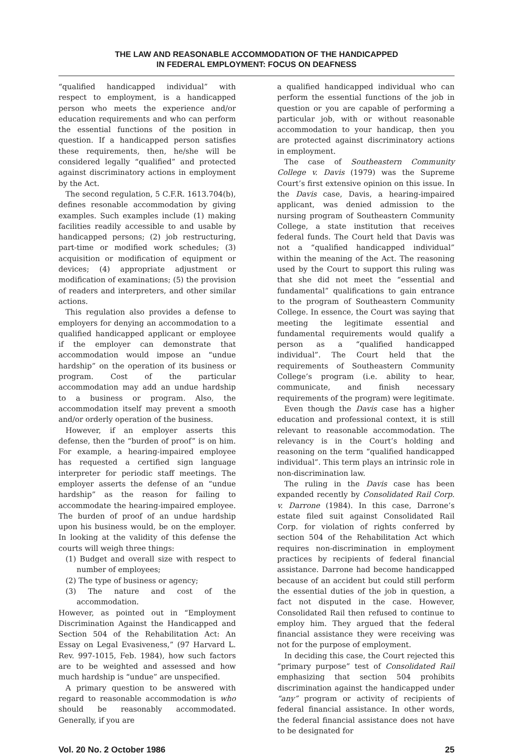THE LAW AND REASONABLE ACCOMMODATION OF THE HANDICAPPED
IN FEDERAL EMPLOYMENT: FOCUS ON DEAFNESS
“qualified handicapped individual” with respect to employment, is a handicapped person who meets the experience and/or education requirements and who can perform the essential functions of the position in question. If a handicapped person satisfies these requirements, then, he/she will be considered legally “qualified” and protected against discriminatory actions in employment by the Act.
The second regulation, 5 C.F.R. 1613.704(b), defines resonable accommodation by giving examples. Such examples include (1) making facilities readily accessible to and usable by handicapped persons; (2) job restructuring, part-time or modified work schedules; (3) acquisition or modification of equipment or devices; (4) appropriate adjustment or modification of examinations; (5) the provision of readers and interpreters, and other similar actions.
This regulation also provides a defense to employers for denying an accommodation to a qualified handicapped applicant or employee if the employer can demonstrate that accommodation would impose an “undue hardship” on the operation of its business or program. Cost of the particular accommodation may add an undue hardship to a business or program. Also, the accommodation itself may prevent a smooth and/or orderly operation of the business.
However, if an employer asserts this defense, then the “burden of proof” is on him. For example, a hearing-impaired employee has requested a certified sign language interpreter for periodic staff meetings. The employer asserts the defense of an “undue hardship” as the reason for failing to accommodate the hearing-impaired employee. The burden of proof of an undue hardship upon his business would, be on the employer. In looking at the validity of this defense the courts will weigh three things:
(1) Budget and overall size with respect to number of employees;
(2) The type of business or agency;
(3) The nature and cost of the accommodation.
However, as pointed out in “Employment Discrimination Against the Handicapped and Section 504 of the Rehabilitation Act: An Essay on Legal Evasiveness,” (97 Harvard L. Rev. 997-1015, Feb. 1984), how such factors are to be weighted and assessed and how much hardship is “undue” are unspecified.
A primary question to be answered with regard to reasonable accommodation is who should be reasonably accommodated. Generally, if you are
a qualified handicapped individual who can perform the essential functions of the job in question or you are capable of performing a particular job, with or without reasonable accommodation to your handicap, then you are protected against discriminatory actions in employment.
The case of Southeastern Community College v. Davis (1979) was the Supreme Court’s first extensive opinion on this issue. In the Davis case, Davis, a hearing-impaired applicant, was denied admission to the nursing program of Southeastern Community College, a state institution that receives federal funds. The Court held that Davis was not a “qualified handicapped individual” within the meaning of the Act. The reasoning used by the Court to support this ruling was that she did not meet the “essential and fundamental” qualifications to gain entrance to the program of Southeastern Community College. In essence, the Court was saying that meeting the legitimate essential and fundamental requirements would qualify a person as a “qualified handicapped individual”. The Court held that the requirements of Southeastern Community College’s program (i.e. ability to hear, communicate, and finish necessary requirements of the program) were legitimate.
Even though the Davis case has a higher education and professional context, it is still relevant to reasonable accommodation. The relevancy is in the Court’s holding and reasoning on the term “qualified handicapped individual”. This term plays an intrinsic role in non-discrimination law.
The ruling in the Davis case has been expanded recently by Consolidated Rail Corp. v. Darrone (1984). In this case, Darrone’s estate filed suit against Consolidated Rail Corp. for violation of rights conferred by section 504 of the Rehabilitation Act which requires non-discrimination in employment practices by recipients of federal financial assistance. Darrone had become handicapped because of an accident but could still perform the essential duties of the job in question, a fact not disputed in the case. However, Consolidated Rail then refused to continue to employ him. They argued that the federal financial assistance they were receiving was not for the purpose of employment.
In deciding this case, the Court rejected this “primary purpose” test of Consolidated Rail emphasizing that section 504 prohibits discrimination against the handicapped under “any” program or activity of recipients of federal financial assistance. In other words, the federal financial assistance does not have to be designated for
Vol. 20 No. 2 October 1986 25